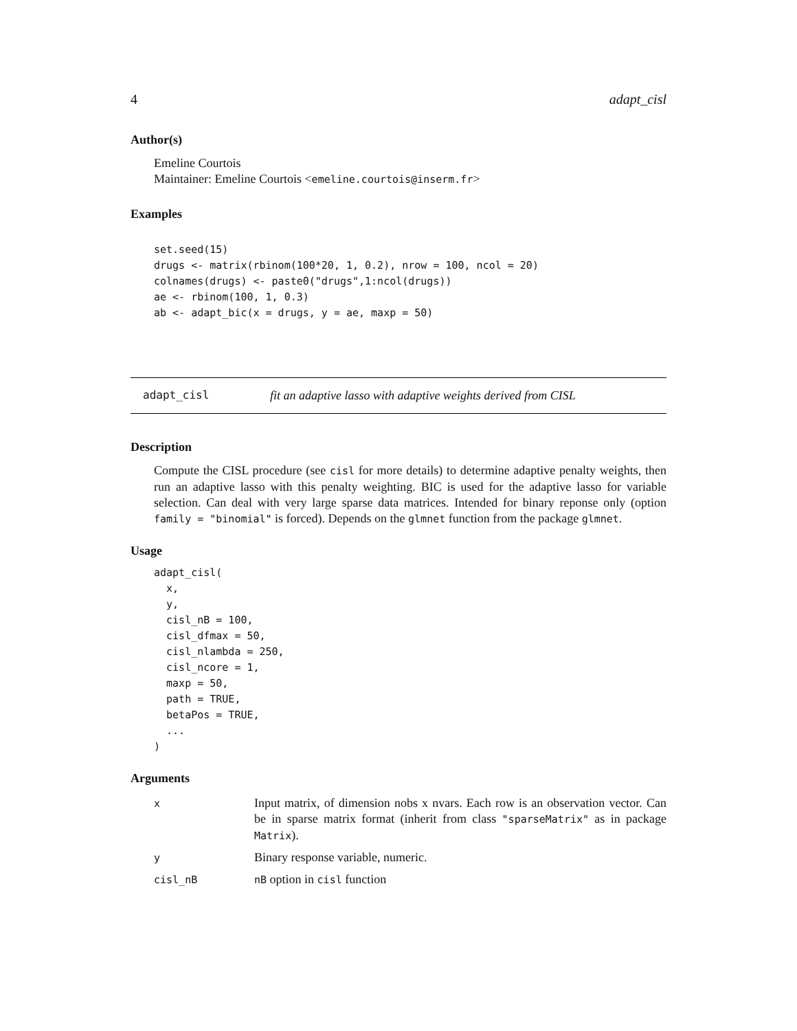4 adapt_cisl
Author(s)
Emeline Courtois
Maintainer: Emeline Courtois <emeline.courtois@inserm.fr>
Examples
set.seed(15)
drugs <- matrix(rbinom(100*20, 1, 0.2), nrow = 100, ncol = 20)
colnames(drugs) <- paste0("drugs",1:ncol(drugs))
ae <- rbinom(100, 1, 0.3)
ab <- adapt_bic(x = drugs, y = ae, maxp = 50)
adapt_cisl fit an adaptive lasso with adaptive weights derived from CISL
Description
Compute the CISL procedure (see cisl for more details) to determine adaptive penalty weights, then run an adaptive lasso with this penalty weighting. BIC is used for the adaptive lasso for variable selection. Can deal with very large sparse data matrices. Intended for binary reponse only (option family = "binomial" is forced). Depends on the glmnet function from the package glmnet.
Usage
adapt_cisl(
  x,
  y,
  cisl_nB = 100,
  cisl_dfmax = 50,
  cisl_nlambda = 250,
  cisl_ncore = 1,
  maxp = 50,
  path = TRUE,
  betaPos = TRUE,
  ...
)
Arguments
| x | Input matrix, of dimension nobs x nvars. Each row is an observation vector. Can be in sparse matrix format (inherit from class "sparseMatrix" as in package Matrix ). |
| y | Binary response variable, numeric. |
| cisl_nB | nB option in cisl function |